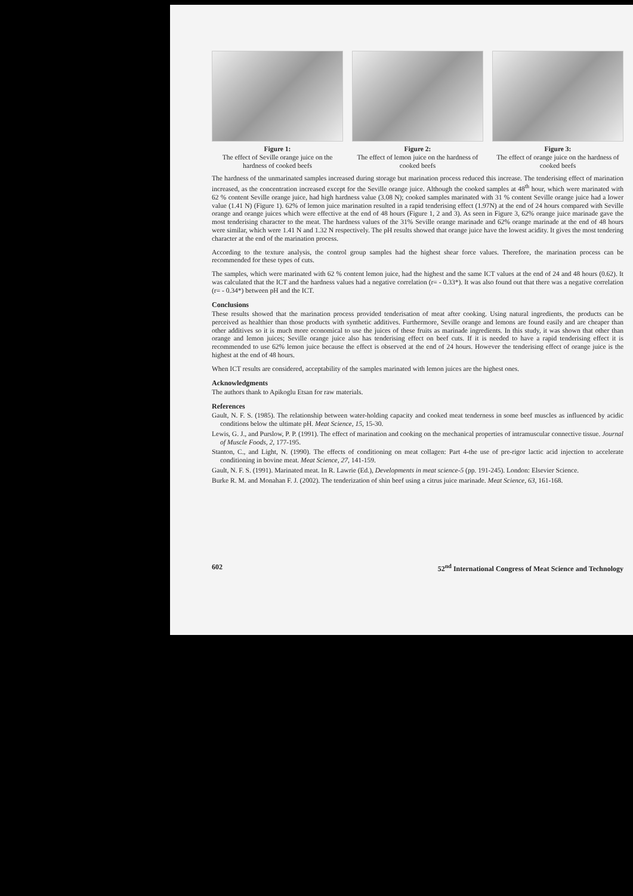Figure 1:
The effect of Seville orange juice on the hardness of cooked beefs
Figure 2:
The effect of lemon juice on the hardness of cooked beefs
Figure 3:
The effect of orange juice on the hardness of cooked beefs
The hardness of the unmarinated samples increased during storage but marination process reduced this increase. The tenderising effect of marination increased, as the concentration increased except for the Seville orange juice. Although the cooked samples at 48<sup>th</sup> hour, which were marinated with 62 % content Seville orange juice, had high hardness value (3.08 N); cooked samples marinated with 31 % content Seville orange juice had a lower value (1.41 N) (Figure 1). 62% of lemon juice marination resulted in a rapid tenderising effect (1.97N) at the end of 24 hours compared with Seville orange and orange juices which were effective at the end of 48 hours (Figure 1, 2 and 3). As seen in Figure 3, 62% orange juice marinade gave the most tenderising character to the meat. The hardness values of the 31% Seville orange marinade and 62% orange marinade at the end of 48 hours were similar, which were 1.41 N and 1.32 N respectively. The pH results showed that orange juice have the lowest acidity. It gives the most tendering character at the end of the marination process.
According to the texture analysis, the control group samples had the highest shear force values. Therefore, the marination process can be recommended for these types of cuts.
The samples, which were marinated with 62 % content lemon juice, had the highest and the same ICT values at the end of 24 and 48 hours (0.62). It was calculated that the ICT and the hardness values had a negative correlation (r= - 0.33*). It was also found out that there was a negative correlation (r= - 0.34*) between pH and the ICT.
Conclusions
These results showed that the marination process provided tenderisation of meat after cooking. Using natural ingredients, the products can be perceived as healthier than those products with synthetic additives. Furthermore, Seville orange and lemons are found easily and are cheaper than other additives so it is much more economical to use the juices of these fruits as marinade ingredients. In this study, it was shown that other than orange and lemon juices; Seville orange juice also has tenderising effect on beef cuts. If it is needed to have a rapid tenderising effect it is recommended to use 62% lemon juice because the effect is observed at the end of 24 hours. However the tenderising effect of orange juice is the highest at the end of 48 hours.
When ICT results are considered, acceptability of the samples marinated with lemon juices are the highest ones.
Acknowledgments
The authors thank to Apikoglu Etsan for raw materials.
References
Gault, N. F. S. (1985). The relationship between water-holding capacity and cooked meat tenderness in some beef muscles as influenced by acidic conditions below the ultimate pH. Meat Science, 15, 15-30.
Lewis, G. J., and Purslow, P. P. (1991). The effect of marination and cooking on the mechanical properties of intramuscular connective tissue. Journal of Muscle Foods, 2, 177-195.
Stanton, C., and Light, N. (1990). The effects of conditioning on meat collagen: Part 4-the use of pre-rigor lactic acid injection to accelerate conditioning in bovine meat. Meat Science, 27, 141-159.
Gault, N. F. S. (1991). Marinated meat. In R. Lawrie (Ed.), Developments in meat science-5 (pp. 191-245). London: Elsevier Science.
Burke R. M. and Monahan F. J. (2002). The tenderization of shin beef using a citrus juice marinade. Meat Science, 63, 161-168.
602 52<sup>nd</sup> International Congress of Meat Science and Technology